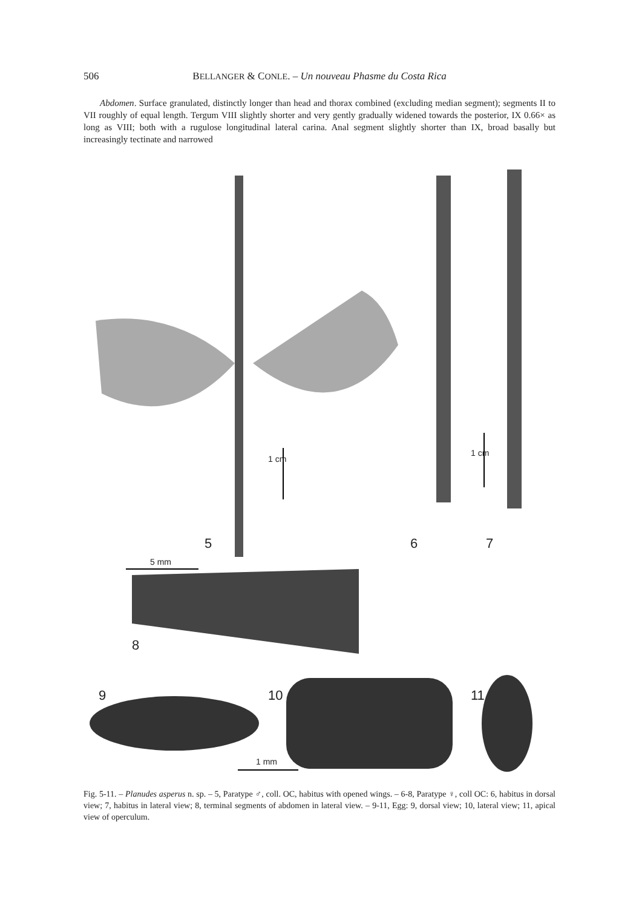506
BELLANGER & CONLE. – Un nouveau Phasme du Costa Rica
Abdomen. Surface granulated, distinctly longer than head and thorax combined (excluding median segment); segments II to VII roughly of equal length. Tergum VIII slightly shorter and very gently gradually widened towards the posterior, IX 0.66× as long as VIII; both with a rugulose longitudinal lateral carina. Anal segment slightly shorter than IX, broad basally but increasingly tectinate and narrowed
1 cm
1 cm
5 6 7
5 mm
8
9 10 11
1 mm
Fig. 5-11. – Planudes asperus n. sp. – 5, Paratype ♂, coll. OC, habitus with opened wings. – 6-8, Paratype ♀, coll OC: 6, habitus in dorsal view; 7, habitus in lateral view; 8, terminal segments of abdomen in lateral view. – 9-11, Egg: 9, dorsal view; 10, lateral view; 11, apical view of operculum.